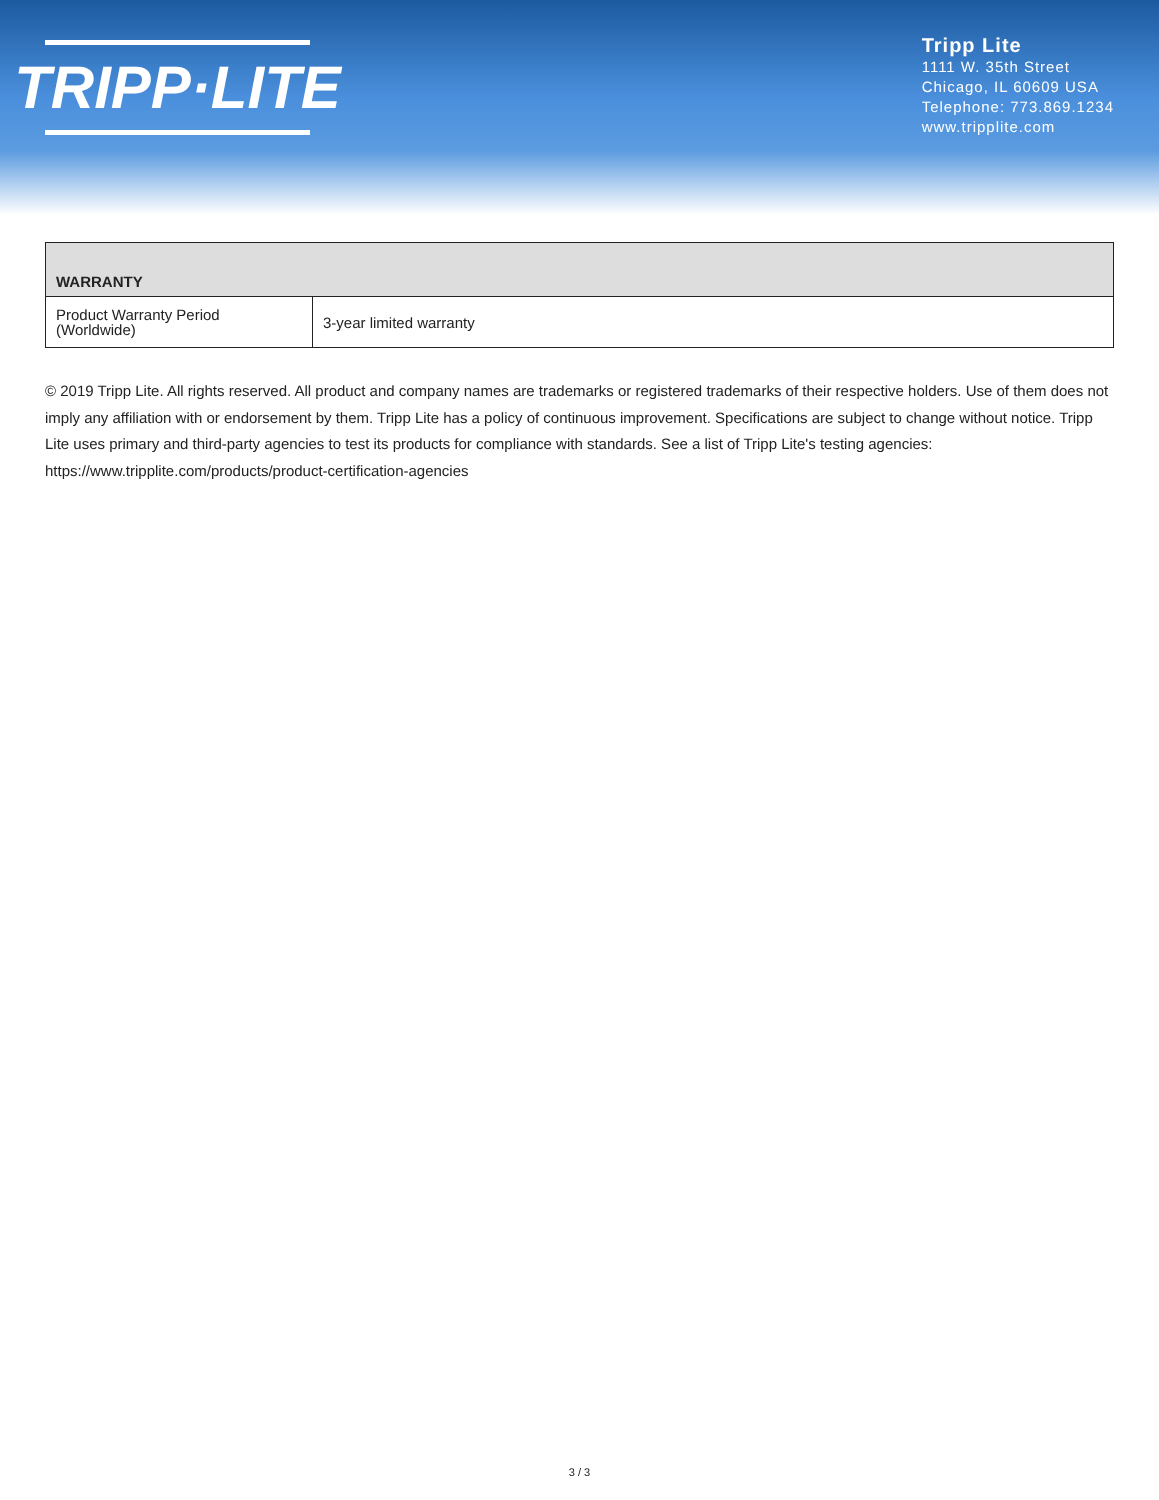TRIPP·LITE
Tripp Lite
1111 W. 35th Street
Chicago, IL 60609 USA
Telephone: 773.869.1234
www.tripplite.com
| WARRANTY | |
| --- | --- |
| Product Warranty Period (Worldwide) | 3-year limited warranty |
© 2019 Tripp Lite. All rights reserved. All product and company names are trademarks or registered trademarks of their respective holders. Use of them does not imply any affiliation with or endorsement by them. Tripp Lite has a policy of continuous improvement. Specifications are subject to change without notice. Tripp Lite uses primary and third-party agencies to test its products for compliance with standards. See a list of Tripp Lite's testing agencies: https://www.tripplite.com/products/product-certification-agencies
3 / 3